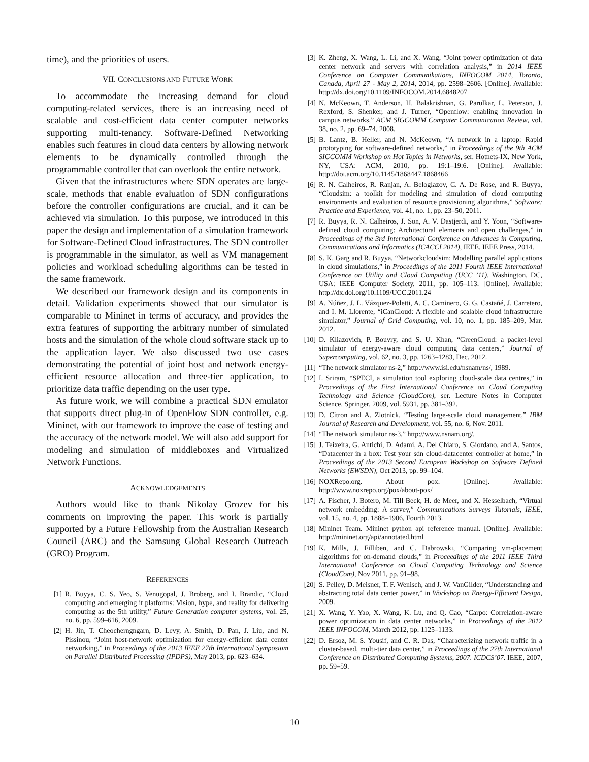time), and the priorities of users.
VII. CONCLUSIONS AND FUTURE WORK
To accommodate the increasing demand for cloud computing-related services, there is an increasing need of scalable and cost-efficient data center computer networks supporting multi-tenancy. Software-Defined Networking enables such features in cloud data centers by allowing network elements to be dynamically controlled through the programmable controller that can overlook the entire network.
Given that the infrastructures where SDN operates are large-scale, methods that enable evaluation of SDN configurations before the controller configurations are crucial, and it can be achieved via simulation. To this purpose, we introduced in this paper the design and implementation of a simulation framework for Software-Defined Cloud infrastructures. The SDN controller is programmable in the simulator, as well as VM management policies and workload scheduling algorithms can be tested in the same framework.
We described our framework design and its components in detail. Validation experiments showed that our simulator is comparable to Mininet in terms of accuracy, and provides the extra features of supporting the arbitrary number of simulated hosts and the simulation of the whole cloud software stack up to the application layer. We also discussed two use cases demonstrating the potential of joint host and network energy-efficient resource allocation and three-tier application, to prioritize data traffic depending on the user type.
As future work, we will combine a practical SDN emulator that supports direct plug-in of OpenFlow SDN controller, e.g. Mininet, with our framework to improve the ease of testing and the accuracy of the network model. We will also add support for modeling and simulation of middleboxes and Virtualized Network Functions.
ACKNOWLEDGEMENTS
Authors would like to thank Nikolay Grozev for his comments on improving the paper. This work is partially supported by a Future Fellowship from the Australian Research Council (ARC) and the Samsung Global Research Outreach (GRO) Program.
REFERENCES
[1] R. Buyya, C. S. Yeo, S. Venugopal, J. Broberg, and I. Brandic, “Cloud computing and emerging it platforms: Vision, hype, and reality for delivering computing as the 5th utility,” Future Generation computer systems, vol. 25, no. 6, pp. 599–616, 2009.
[2] H. Jin, T. Cheocherngngarn, D. Levy, A. Smith, D. Pan, J. Liu, and N. Pissinou, “Joint host-network optimization for energy-efficient data center networking,” in Proceedings of the 2013 IEEE 27th International Symposium on Parallel Distributed Processing (IPDPS), May 2013, pp. 623–634.
[3] K. Zheng, X. Wang, L. Li, and X. Wang, “Joint power optimization of data center network and servers with correlation analysis,” in 2014 IEEE Conference on Computer Communikations, INFOCOM 2014, Toronto, Canada, April 27 - May 2, 2014, 2014, pp. 2598–2606. [Online]. Available: http://dx.doi.org/10.1109/INFOCOM.2014.6848207
[4] N. McKeown, T. Anderson, H. Balakrishnan, G. Parulkar, L. Peterson, J. Rexford, S. Shenker, and J. Turner, “Openflow: enabling innovation in campus networks,” ACM SIGCOMM Computer Communication Review, vol. 38, no. 2, pp. 69–74, 2008.
[5] B. Lantz, B. Heller, and N. McKeown, “A network in a laptop: Rapid prototyping for software-defined networks,” in Proceedings of the 9th ACM SIGCOMM Workshop on Hot Topics in Networks, ser. Hotnets-IX. New York, NY, USA: ACM, 2010, pp. 19:1–19:6. [Online]. Available: http://doi.acm.org/10.1145/1868447.1868466
[6] R. N. Calheiros, R. Ranjan, A. Beloglazov, C. A. De Rose, and R. Buyya, “Cloudsim: a toolkit for modeling and simulation of cloud computing environments and evaluation of resource provisioning algorithms,” Software: Practice and Experience, vol. 41, no. 1, pp. 23–50, 2011.
[7] R. Buyya, R. N. Calheiros, J. Son, A. V. Dastjerdi, and Y. Yoon, “Software-defined cloud computing: Architectural elements and open challenges,” in Proceedings of the 3rd International Conference on Advances in Computing, Communications and Informatics (ICACCI 2014), IEEE. IEEE Press, 2014.
[8] S. K. Garg and R. Buyya, “Networkcloudsim: Modelling parallel applications in cloud simulations,” in Proceedings of the 2011 Fourth IEEE International Conference on Utility and Cloud Computing (UCC ’11). Washington, DC, USA: IEEE Computer Society, 2011, pp. 105–113. [Online]. Available: http://dx.doi.org/10.1109/UCC.2011.24
[9] A. Núñez, J. L. Vázquez-Poletti, A. C. Caminero, G. G. Castañé, J. Carretero, and I. M. Llorente, “iCanCloud: A flexible and scalable cloud infrastructure simulator,” Journal of Grid Computing, vol. 10, no. 1, pp. 185–209, Mar. 2012.
[10] D. Kliazovich, P. Bouvry, and S. U. Khan, “GreenCloud: a packet-level simulator of energy-aware cloud computing data centers,” Journal of Supercomputing, vol. 62, no. 3, pp. 1263–1283, Dec. 2012.
[11] “The network simulator ns-2,” http://www.isi.edu/nsnam/ns/, 1989.
[12] I. Sriram, “SPECI, a simulation tool exploring cloud-scale data centres,” in Proceedings of the First International Conference on Cloud Computing Technology and Science (CloudCom), ser. Lecture Notes in Computer Science. Springer, 2009, vol. 5931, pp. 381–392.
[13] D. Citron and A. Zlotnick, “Testing large-scale cloud management,” IBM Journal of Research and Development, vol. 55, no. 6, Nov. 2011.
[14] “The network simulator ns-3,” http://www.nsnam.org/.
[15] J. Teixeira, G. Antichi, D. Adami, A. Del Chiaro, S. Giordano, and A. Santos, “Datacenter in a box: Test your sdn cloud-datacenter controller at home,” in Proceedings of the 2013 Second European Workshop on Software Defined Networks (EWSDN), Oct 2013, pp. 99–104.
[16] NOXRepo.org. About pox. [Online]. Available: http://www.noxrepo.org/pox/about-pox/
[17] A. Fischer, J. Botero, M. Till Beck, H. de Meer, and X. Hesselbach, “Virtual network embedding: A survey,” Communications Surveys Tutorials, IEEE, vol. 15, no. 4, pp. 1888–1906, Fourth 2013.
[18] Mininet Team. Mininet python api reference manual. [Online]. Available: http://mininet.org/api/annotated.html
[19] K. Mills, J. Filliben, and C. Dabrowski, “Comparing vm-placement algorithms for on-demand clouds,” in Proceedings of the 2011 IEEE Third International Conference on Cloud Computing Technology and Science (CloudCom), Nov 2011, pp. 91–98.
[20] S. Pelley, D. Meisner, T. F. Wenisch, and J. W. VanGilder, “Understanding and abstracting total data center power,” in Workshop on Energy-Efficient Design, 2009.
[21] X. Wang, Y. Yao, X. Wang, K. Lu, and Q. Cao, “Carpo: Correlation-aware power optimization in data center networks,” in Proceedings of the 2012 IEEE INFOCOM, March 2012, pp. 1125–1133.
[22] D. Ersoz, M. S. Yousif, and C. R. Das, “Characterizing network traffic in a cluster-based, multi-tier data center,” in Proceedings of the 27th International Conference on Distributed Computing Systems, 2007. ICDCS’07. IEEE, 2007, pp. 59–59.
10